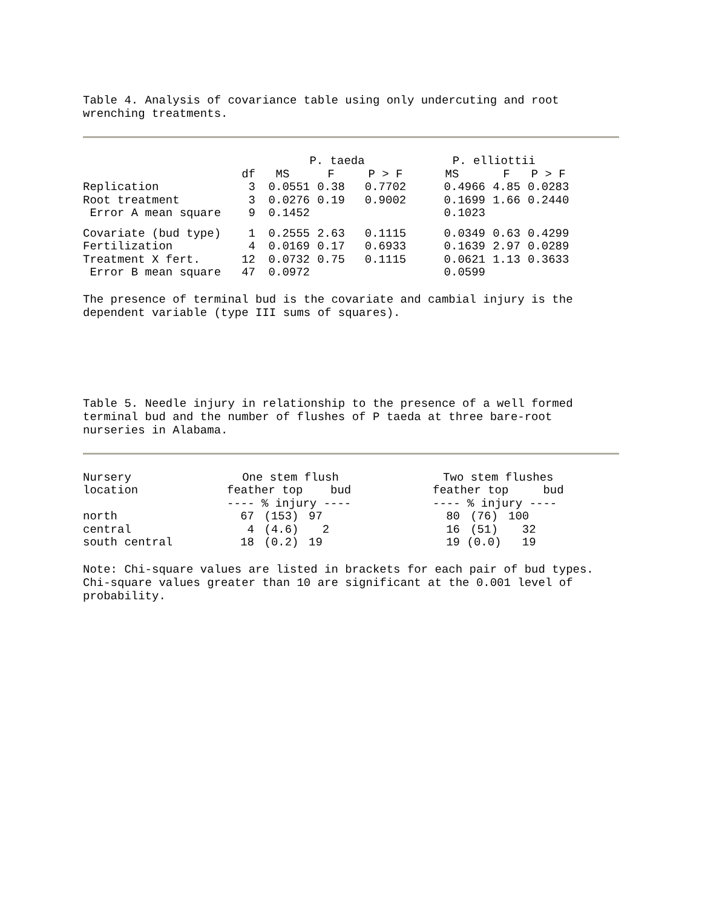Table 4. Analysis of covariance table using only undercuting and root wrenching treatments.
| | | P. taeda | | | P. elliottii | | |
| --- | --- | --- | --- | --- | --- | --- | --- |
| | df | MS | F | P > F | MS | F | P > F |
| Replication | 3 | 0.0551 | 0.38 | 0.7702 | 0.4966 | 4.85 | 0.0283 |
| Root treatment | 3 | 0.0276 | 0.19 | 0.9002 | 0.1699 | 1.66 | 0.2440 |
| Error A mean square | 9 | 0.1452 | | | 0.1023 | | |
| Covariate (bud type) | 1 | 0.2555 | 2.63 | 0.1115 | 0.0349 | 0.63 | 0.4299 |
| Fertilization | 4 | 0.0169 | 0.17 | 0.6933 | 0.1639 | 2.97 | 0.0289 |
| Treatment X fert. | 12 | 0.0732 | 0.75 | 0.1115 | 0.0621 | 1.13 | 0.3633 |
| Error B mean square | 47 | 0.0972 | | | 0.0599 | | |
The presence of terminal bud is the covariate and cambial injury is the dependent variable (type III sums of squares).
Table 5. Needle injury in relationship to the presence of a well formed terminal bud and the number of flushes of P taeda at three bare-root nurseries in Alabama.
| Nursery | One stem flush | | | | Two stem flushes | | |
| location | feather top bud | | | | feather top bud | | |
| | ---- % injury ---- | | | | ---- % injury ---- | | |
| north | 67 | (153) | 97 | | 80 | (76) | 100 |
| central | 4 | (4.6) | 2 | | 16 | (51) | 32 |
| south central | 18 | (0.2) | 19 | | 19 | (0.0) | 19 |
Note: Chi-square values are listed in brackets for each pair of bud types. Chi-square values greater than 10 are significant at the 0.001 level of probability.